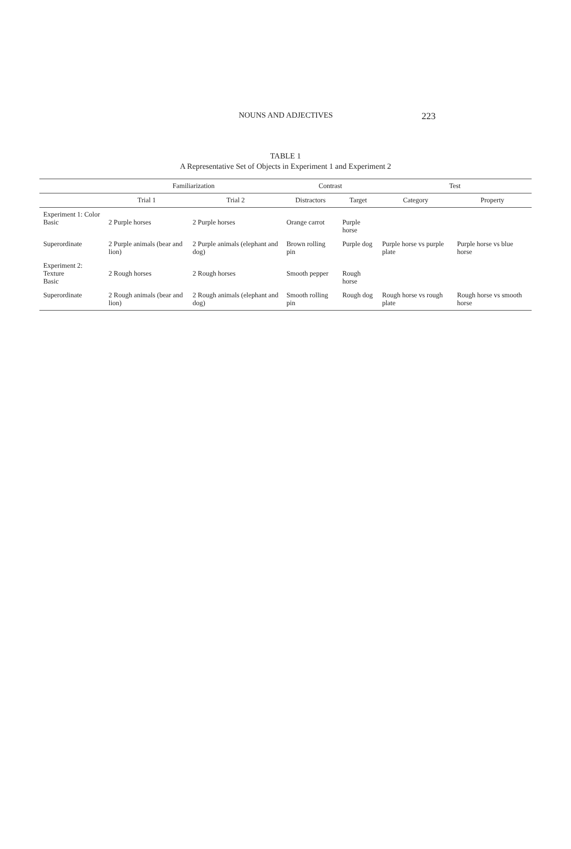NOUNS AND ADJECTIVES 223
TABLE 1
A Representative Set of Objects in Experiment 1 and Experiment 2
| | Familiarization | | Contrast | | Test | |
| --- | --- | --- | --- | --- | --- | --- |
| | Trial 1 | Trial 2 | Distractors | Target | Category | Property |
| Experiment 1: Color Basic | 2 Purple horses | 2 Purple horses | Orange carrot | Purple horse | | |
| Superordinate | 2 Purple animals (bear and lion) | 2 Purple animals (elephant and dog) | Brown rolling pin | Purple dog | Purple horse vs purple plate | Purple horse vs blue horse |
| Experiment 2: Texture Basic | 2 Rough horses | 2 Rough horses | Smooth pepper | Rough horse | | |
| Superordinate | 2 Rough animals (bear and lion) | 2 Rough animals (elephant and dog) | Smooth rolling pin | Rough dog | Rough horse vs rough plate | Rough horse vs smooth horse |